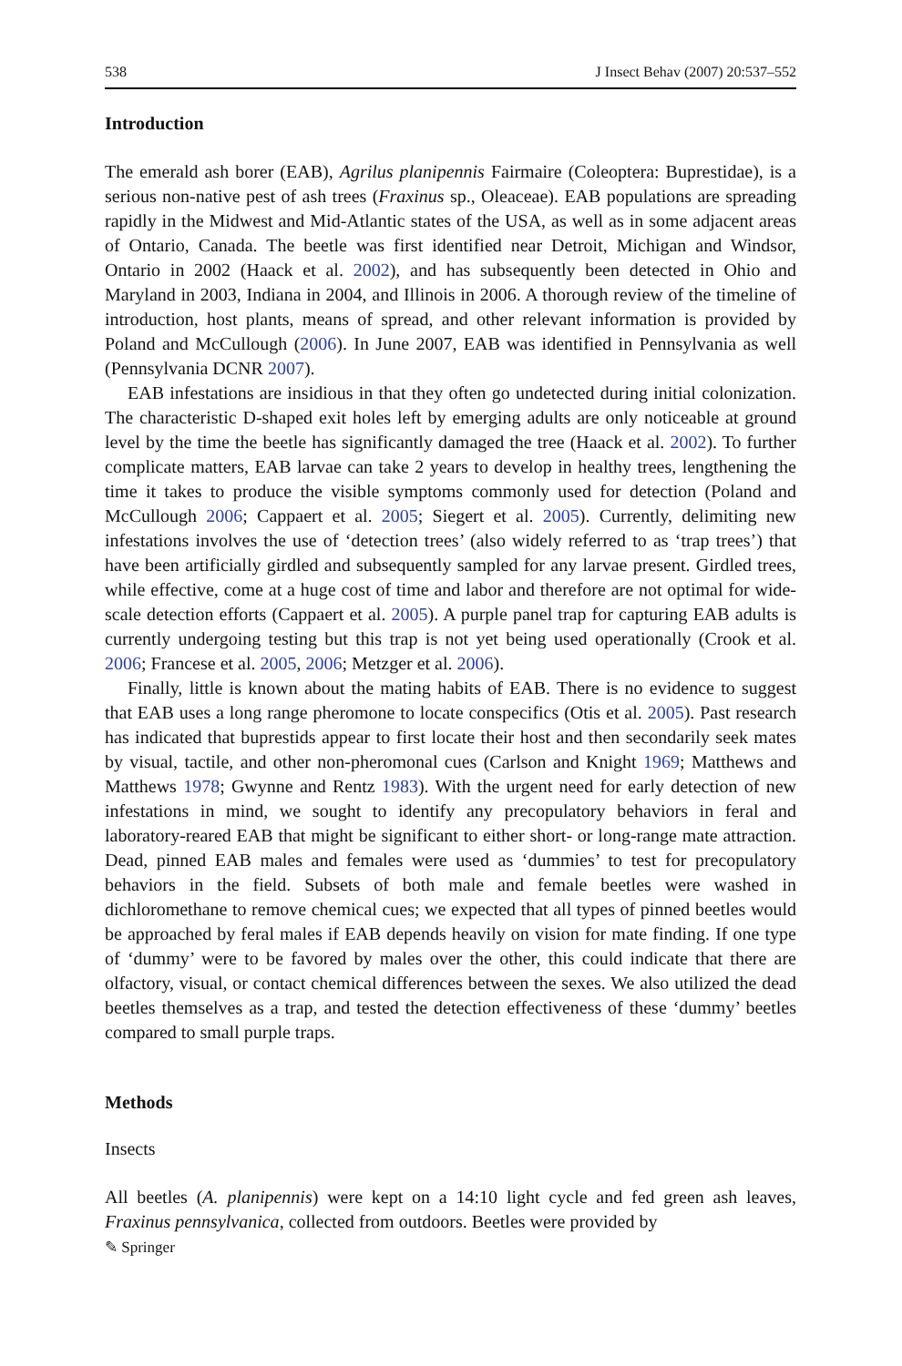538 J Insect Behav (2007) 20:537–552
Introduction
The emerald ash borer (EAB), Agrilus planipennis Fairmaire (Coleoptera: Buprestidae), is a serious non-native pest of ash trees (Fraxinus sp., Oleaceae). EAB populations are spreading rapidly in the Midwest and Mid-Atlantic states of the USA, as well as in some adjacent areas of Ontario, Canada. The beetle was first identified near Detroit, Michigan and Windsor, Ontario in 2002 (Haack et al. 2002), and has subsequently been detected in Ohio and Maryland in 2003, Indiana in 2004, and Illinois in 2006. A thorough review of the timeline of introduction, host plants, means of spread, and other relevant information is provided by Poland and McCullough (2006). In June 2007, EAB was identified in Pennsylvania as well (Pennsylvania DCNR 2007).
EAB infestations are insidious in that they often go undetected during initial colonization. The characteristic D-shaped exit holes left by emerging adults are only noticeable at ground level by the time the beetle has significantly damaged the tree (Haack et al. 2002). To further complicate matters, EAB larvae can take 2 years to develop in healthy trees, lengthening the time it takes to produce the visible symptoms commonly used for detection (Poland and McCullough 2006; Cappaert et al. 2005; Siegert et al. 2005). Currently, delimiting new infestations involves the use of ‘detection trees’ (also widely referred to as ‘trap trees’) that have been artificially girdled and subsequently sampled for any larvae present. Girdled trees, while effective, come at a huge cost of time and labor and therefore are not optimal for wide-scale detection efforts (Cappaert et al. 2005). A purple panel trap for capturing EAB adults is currently undergoing testing but this trap is not yet being used operationally (Crook et al. 2006; Francese et al. 2005, 2006; Metzger et al. 2006).
Finally, little is known about the mating habits of EAB. There is no evidence to suggest that EAB uses a long range pheromone to locate conspecifics (Otis et al. 2005). Past research has indicated that buprestids appear to first locate their host and then secondarily seek mates by visual, tactile, and other non-pheromonal cues (Carlson and Knight 1969; Matthews and Matthews 1978; Gwynne and Rentz 1983). With the urgent need for early detection of new infestations in mind, we sought to identify any precopulatory behaviors in feral and laboratory-reared EAB that might be significant to either short- or long-range mate attraction. Dead, pinned EAB males and females were used as ‘dummies’ to test for precopulatory behaviors in the field. Subsets of both male and female beetles were washed in dichloromethane to remove chemical cues; we expected that all types of pinned beetles would be approached by feral males if EAB depends heavily on vision for mate finding. If one type of ‘dummy’ were to be favored by males over the other, this could indicate that there are olfactory, visual, or contact chemical differences between the sexes. We also utilized the dead beetles themselves as a trap, and tested the detection effectiveness of these ‘dummy’ beetles compared to small purple traps.
Methods
Insects
All beetles (A. planipennis) were kept on a 14:10 light cycle and fed green ash leaves, Fraxinus pennsylvanica, collected from outdoors. Beetles were provided by
✎ Springer